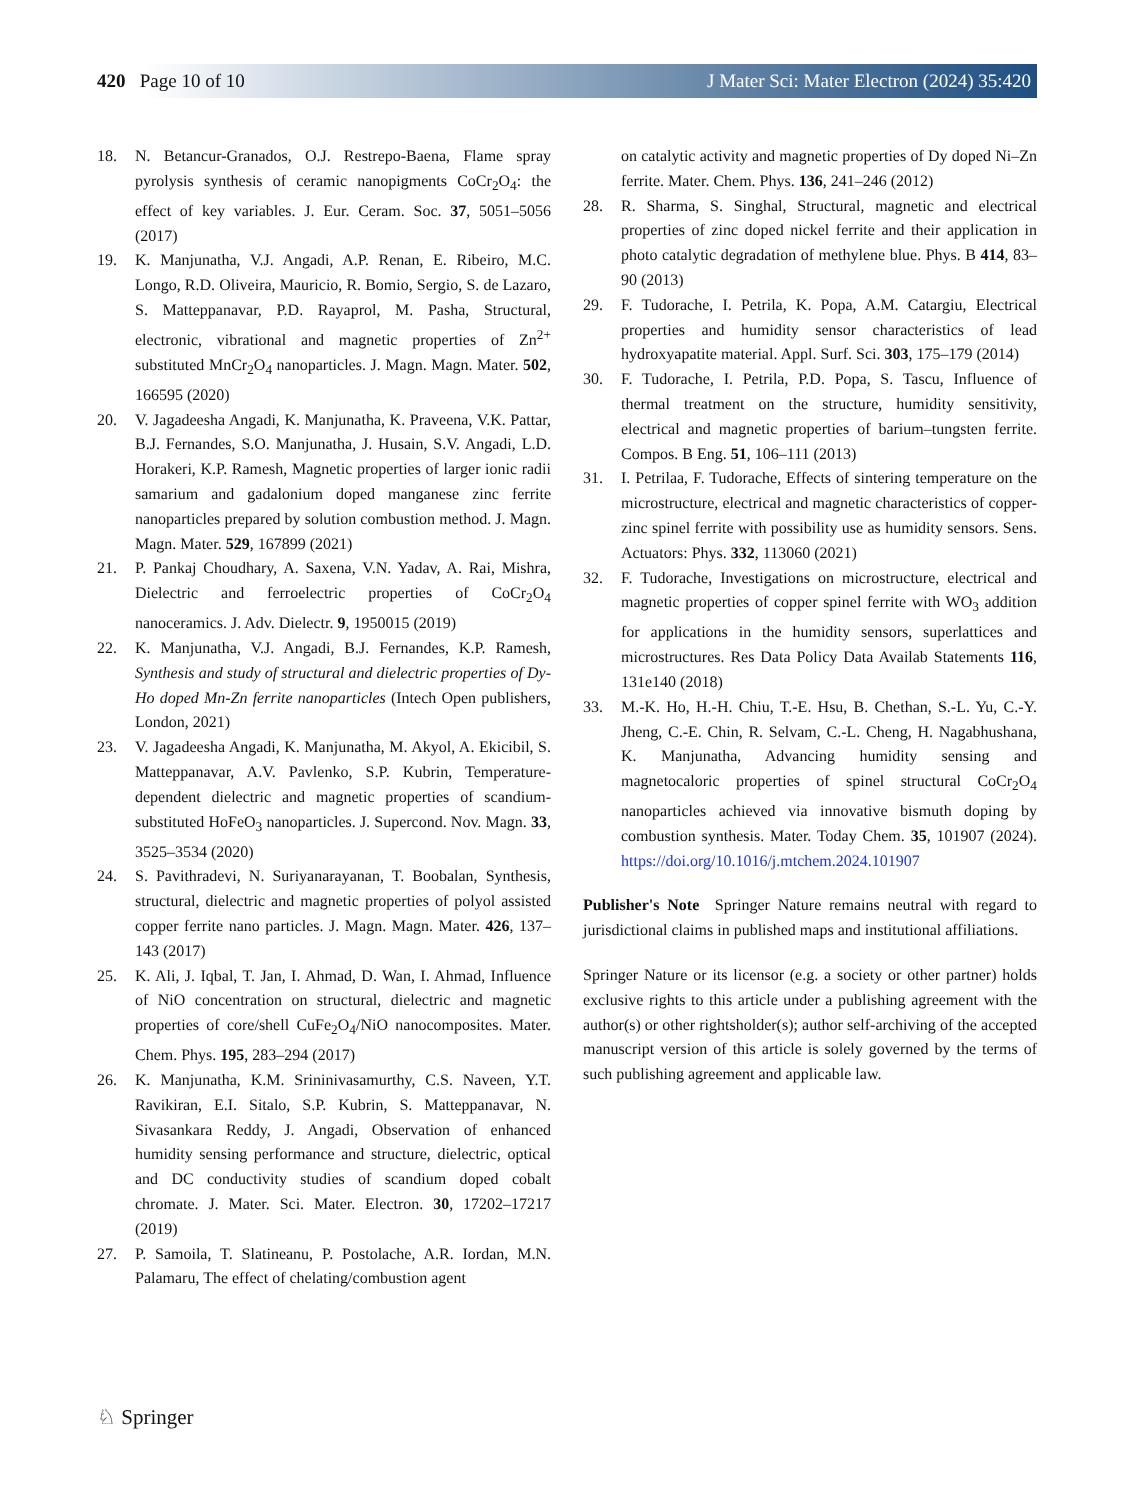420 Page 10 of 10
J Mater Sci: Mater Electron (2024) 35:420
18. N. Betancur-Granados, O.J. Restrepo-Baena, Flame spray pyrolysis synthesis of ceramic nanopigments CoCr<sub>2</sub>O<sub>4</sub>: the effect of key variables. J. Eur. Ceram. Soc. 37, 5051–5056 (2017)
19. K. Manjunatha, V.J. Angadi, A.P. Renan, E. Ribeiro, M.C. Longo, R.D. Oliveira, Mauricio, R. Bomio, Sergio, S. de Lazaro, S. Matteppanavar, P.D. Rayaprol, M. Pasha, Structural, electronic, vibrational and magnetic properties of Zn<sup>2+</sup> substituted MnCr<sub>2</sub>O<sub>4</sub> nanoparticles. J. Magn. Magn. Mater. 502, 166595 (2020)
20. V. Jagadeesha Angadi, K. Manjunatha, K. Praveena, V.K. Pattar, B.J. Fernandes, S.O. Manjunatha, J. Husain, S.V. Angadi, L.D. Horakeri, K.P. Ramesh, Magnetic properties of larger ionic radii samarium and gadalonium doped manganese zinc ferrite nanoparticles prepared by solution combustion method. J. Magn. Magn. Mater. 529, 167899 (2021)
21. P. Pankaj Choudhary, A. Saxena, V.N. Yadav, A. Rai, Mishra, Dielectric and ferroelectric properties of CoCr<sub>2</sub>O<sub>4</sub> nanoceramics. J. Adv. Dielectr. 9, 1950015 (2019)
22. K. Manjunatha, V.J. Angadi, B.J. Fernandes, K.P. Ramesh, Synthesis and study of structural and dielectric properties of Dy-Ho doped Mn-Zn ferrite nanoparticles (Intech Open publishers, London, 2021)
23. V. Jagadeesha Angadi, K. Manjunatha, M. Akyol, A. Ekicibil, S. Matteppanavar, A.V. Pavlenko, S.P. Kubrin, Temperature-dependent dielectric and magnetic properties of scandium-substituted HoFeO<sub>3</sub> nanoparticles. J. Supercond. Nov. Magn. 33, 3525–3534 (2020)
24. S. Pavithradevi, N. Suriyanarayanan, T. Boobalan, Synthesis, structural, dielectric and magnetic properties of polyol assisted copper ferrite nano particles. J. Magn. Magn. Mater. 426, 137–143 (2017)
25. K. Ali, J. Iqbal, T. Jan, I. Ahmad, D. Wan, I. Ahmad, Influence of NiO concentration on structural, dielectric and magnetic properties of core/shell CuFe<sub>2</sub>O<sub>4</sub>/NiO nanocomposites. Mater. Chem. Phys. 195, 283–294 (2017)
26. K. Manjunatha, K.M. Srininivasamurthy, C.S. Naveen, Y.T. Ravikiran, E.I. Sitalo, S.P. Kubrin, S. Matteppanavar, N. Sivasankara Reddy, J. Angadi, Observation of enhanced humidity sensing performance and structure, dielectric, optical and DC conductivity studies of scandium doped cobalt chromate. J. Mater. Sci. Mater. Electron. 30, 17202–17217 (2019)
27. P. Samoila, T. Slatineanu, P. Postolache, A.R. Iordan, M.N. Palamaru, The effect of chelating/combustion agent
on catalytic activity and magnetic properties of Dy doped Ni–Zn ferrite. Mater. Chem. Phys. 136, 241–246 (2012)
28. R. Sharma, S. Singhal, Structural, magnetic and electrical properties of zinc doped nickel ferrite and their application in photo catalytic degradation of methylene blue. Phys. B 414, 83–90 (2013)
29. F. Tudorache, I. Petrila, K. Popa, A.M. Catargiu, Electrical properties and humidity sensor characteristics of lead hydroxyapatite material. Appl. Surf. Sci. 303, 175–179 (2014)
30. F. Tudorache, I. Petrila, P.D. Popa, S. Tascu, Influence of thermal treatment on the structure, humidity sensitivity, electrical and magnetic properties of barium–tungsten ferrite. Compos. B Eng. 51, 106–111 (2013)
31. I. Petrilaa, F. Tudorache, Effects of sintering temperature on the microstructure, electrical and magnetic characteristics of copper-zinc spinel ferrite with possibility use as humidity sensors. Sens. Actuators: Phys. 332, 113060 (2021)
32. F. Tudorache, Investigations on microstructure, electrical and magnetic properties of copper spinel ferrite with WO<sub>3</sub> addition for applications in the humidity sensors, superlattices and microstructures. Res Data Policy Data Availab Statements 116, 131e140 (2018)
33. M.-K. Ho, H.-H. Chiu, T.-E. Hsu, B. Chethan, S.-L. Yu, C.-Y. Jheng, C.-E. Chin, R. Selvam, C.-L. Cheng, H. Nagabhushana, K. Manjunatha, Advancing humidity sensing and magnetocaloric properties of spinel structural CoCr<sub>2</sub>O<sub>4</sub> nanoparticles achieved via innovative bismuth doping by combustion synthesis. Mater. Today Chem. 35, 101907 (2024). https://doi.org/10.1016/j.mtchem.2024.101907
Publisher's Note Springer Nature remains neutral with regard to jurisdictional claims in published maps and institutional affiliations.
Springer Nature or its licensor (e.g. a society or other partner) holds exclusive rights to this article under a publishing agreement with the author(s) or other rightsholder(s); author self-archiving of the accepted manuscript version of this article is solely governed by the terms of such publishing agreement and applicable law.
♘ Springer